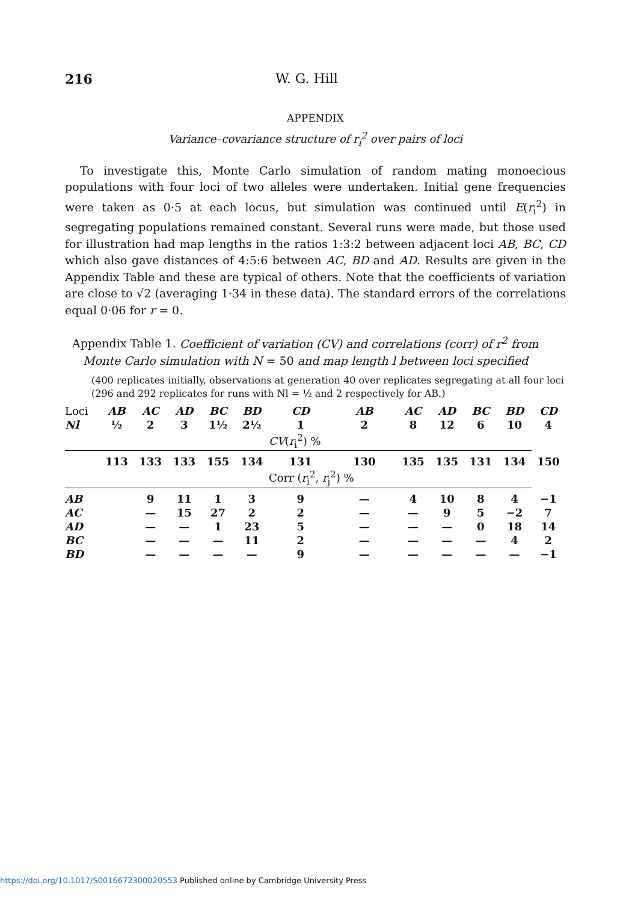216 W. G. Hill
APPENDIX
Variance–covariance structure of r<sub>i</sub><sup>2</sup> over pairs of loci
To investigate this, Monte Carlo simulation of random mating monoecious populations with four loci of two alleles were undertaken. Initial gene frequencies were taken as 0·5 at each locus, but simulation was continued until E(r<sub>i</sub><sup>2</sup>) in segregating populations remained constant. Several runs were made, but those used for illustration had map lengths in the ratios 1:3:2 between adjacent loci AB, BC, CD which also gave distances of 4:5:6 between AC, BD and AD. Results are given in the Appendix Table and these are typical of others. Note that the coefficients of variation are close to √2 (averaging 1·34 in these data). The standard errors of the correlations equal 0·06 for r = 0.
Appendix Table 1. Coefficient of variation (CV) and correlations (corr) of r<sup>2</sup> from
Monte Carlo simulation with N = 50 and map length l between loci specified
(400 replicates initially, observations at generation 40 over replicates segregating at all four loci (296 and 292 replicates for runs with Nl = ½ and 2 respectively for AB.)
| Loci | AB | AC | AD | BC | BD | CD | AB | AC | AD | BC | BD | CD |
| Nl | ½ | 2 | 3 | 1½ | 2½ | 1 | 2 | 8 | 12 | 6 | 10 | 4 |
| | | | | | | CV ( r<sub>i</sub><sup>2</sup>) % | | | | | | |
| | 113 | 133 | 133 | 155 | 134 | 131 | 130 | 135 | 135 | 131 | 134 | 150 |
| | | | | | | Corr ( r<sub>i</sub><sup>2</sup>, r<sub>j</sub><sup>2</sup>) % | | | | | | |
| AB | | 9 | 11 | 1 | 3 | 9 | — | 4 | 10 | 8 | 4 | −1 |
| AC | | — | 15 | 27 | 2 | 2 | — | — | 9 | 5 | −2 | 7 |
| AD | | — | — | 1 | 23 | 5 | — | — | — | 0 | 18 | 14 |
| BC | | — | — | — | 11 | 2 | — | — | — | — | 4 | 2 |
| BD | | — | — | — | — | 9 | — | — | — | — | — | −1 |
https://doi.org/10.1017/S0016672300020553 Published online by Cambridge University Press